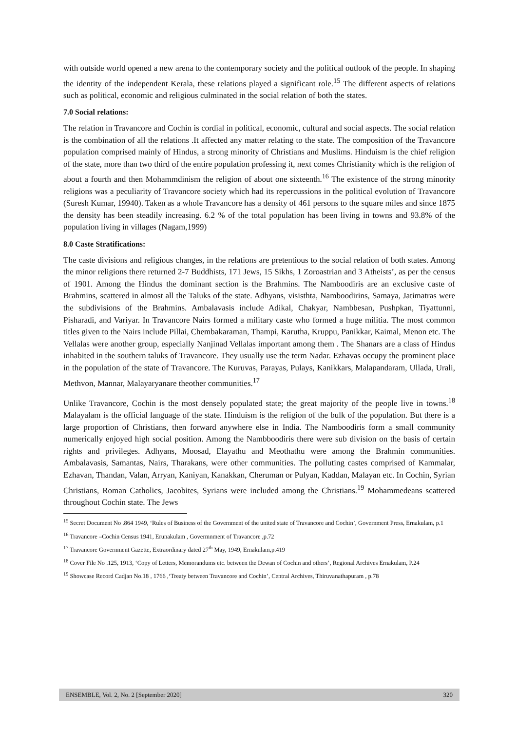with outside world opened a new arena to the contemporary society and the political outlook of the people. In shaping the identity of the independent Kerala, these relations played a significant role.<sup>15</sup> The different aspects of relations such as political, economic and religious culminated in the social relation of both the states.
7.0 Social relations:
The relation in Travancore and Cochin is cordial in political, economic, cultural and social aspects. The social relation is the combination of all the relations .It affected any matter relating to the state. The composition of the Travancore population comprised mainly of Hindus, a strong minority of Christians and Muslims. Hinduism is the chief religion of the state, more than two third of the entire population professing it, next comes Christianity which is the religion of about a fourth and then Mohammdinism the religion of about one sixteenth.<sup>16</sup> The existence of the strong minority religions was a peculiarity of Travancore society which had its repercussions in the political evolution of Travancore (Suresh Kumar, 19940). Taken as a whole Travancore has a density of 461 persons to the square miles and since 1875 the density has been steadily increasing. 6.2 % of the total population has been living in towns and 93.8% of the population living in villages (Nagam,1999)
8.0 Caste Stratifications:
The caste divisions and religious changes, in the relations are pretentious to the social relation of both states. Among the minor religions there returned 2-7 Buddhists, 171 Jews, 15 Sikhs, 1 Zoroastrian and 3 Atheists’, as per the census of 1901. Among the Hindus the dominant section is the Brahmins. The Namboodiris are an exclusive caste of Brahmins, scattered in almost all the Taluks of the state. Adhyans, visisthta, Namboodirins, Samaya, Jatimatras were the subdivisions of the Brahmins. Ambalavasis include Adikal, Chakyar, Nambbesan, Pushpkan, Tiyattunni, Pisharadi, and Variyar. In Travancore Nairs formed a military caste who formed a huge militia. The most common titles given to the Nairs include Pillai, Chembakaraman, Thampi, Karutha, Kruppu, Panikkar, Kaimal, Menon etc. The Vellalas were another group, especially Nanjinad Vellalas important among them . The Shanars are a class of Hindus inhabited in the southern taluks of Travancore. They usually use the term Nadar. Ezhavas occupy the prominent place in the population of the state of Travancore. The Kuruvas, Parayas, Pulays, Kanikkars, Malapandaram, Ullada, Urali, Methvon, Mannar, Malayaryanare theother communities.<sup>17</sup>
Unlike Travancore, Cochin is the most densely populated state; the great majority of the people live in towns.<sup>18</sup> Malayalam is the official language of the state. Hinduism is the religion of the bulk of the population. But there is a large proportion of Christians, then forward anywhere else in India. The Namboodiris form a small community numerically enjoyed high social position. Among the Nambboodiris there were sub division on the basis of certain rights and privileges. Adhyans, Moosad, Elayathu and Meothathu were among the Brahmin communities. Ambalavasis, Samantas, Nairs, Tharakans, were other communities. The polluting castes comprised of Kammalar, Ezhavan, Thandan, Valan, Arryan, Kaniyan, Kanakkan, Cheruman or Pulyan, Kaddan, Malayan etc. In Cochin, Syrian Christians, Roman Catholics, Jacobites, Syrians were included among the Christians.<sup>19</sup> Mohammedeans scattered throughout Cochin state. The Jews
<sup>15</sup> Secret Document No .864 1949, ‘Rules of Business of the Government of the united state of Travancore and Cochin’, Government Press, Ernakulam, p.1
<sup>16</sup> Travancore –Cochin Census 1941, Erunakulam , Govermnment of Travancore ,p.72
<sup>17</sup> Travancore Government Gazette, Extraordinary dated 27<sup>th</sup> May, 1949, Ernakulam,p.419
<sup>18</sup> Cover File No .125, 1913, ‘Copy of Letters, Memorandums etc. between the Dewan of Cochin and others’, Regional Archives Ernakulam, P.24
<sup>19</sup> Showcase Record Cadjan No.18 , 1766 ,‘Treaty between Travancore and Cochin’, Central Archives, Thiruvanathapuram , p.78
ENSEMBLE, Vol. 2, No. 2 [September 2020] 320